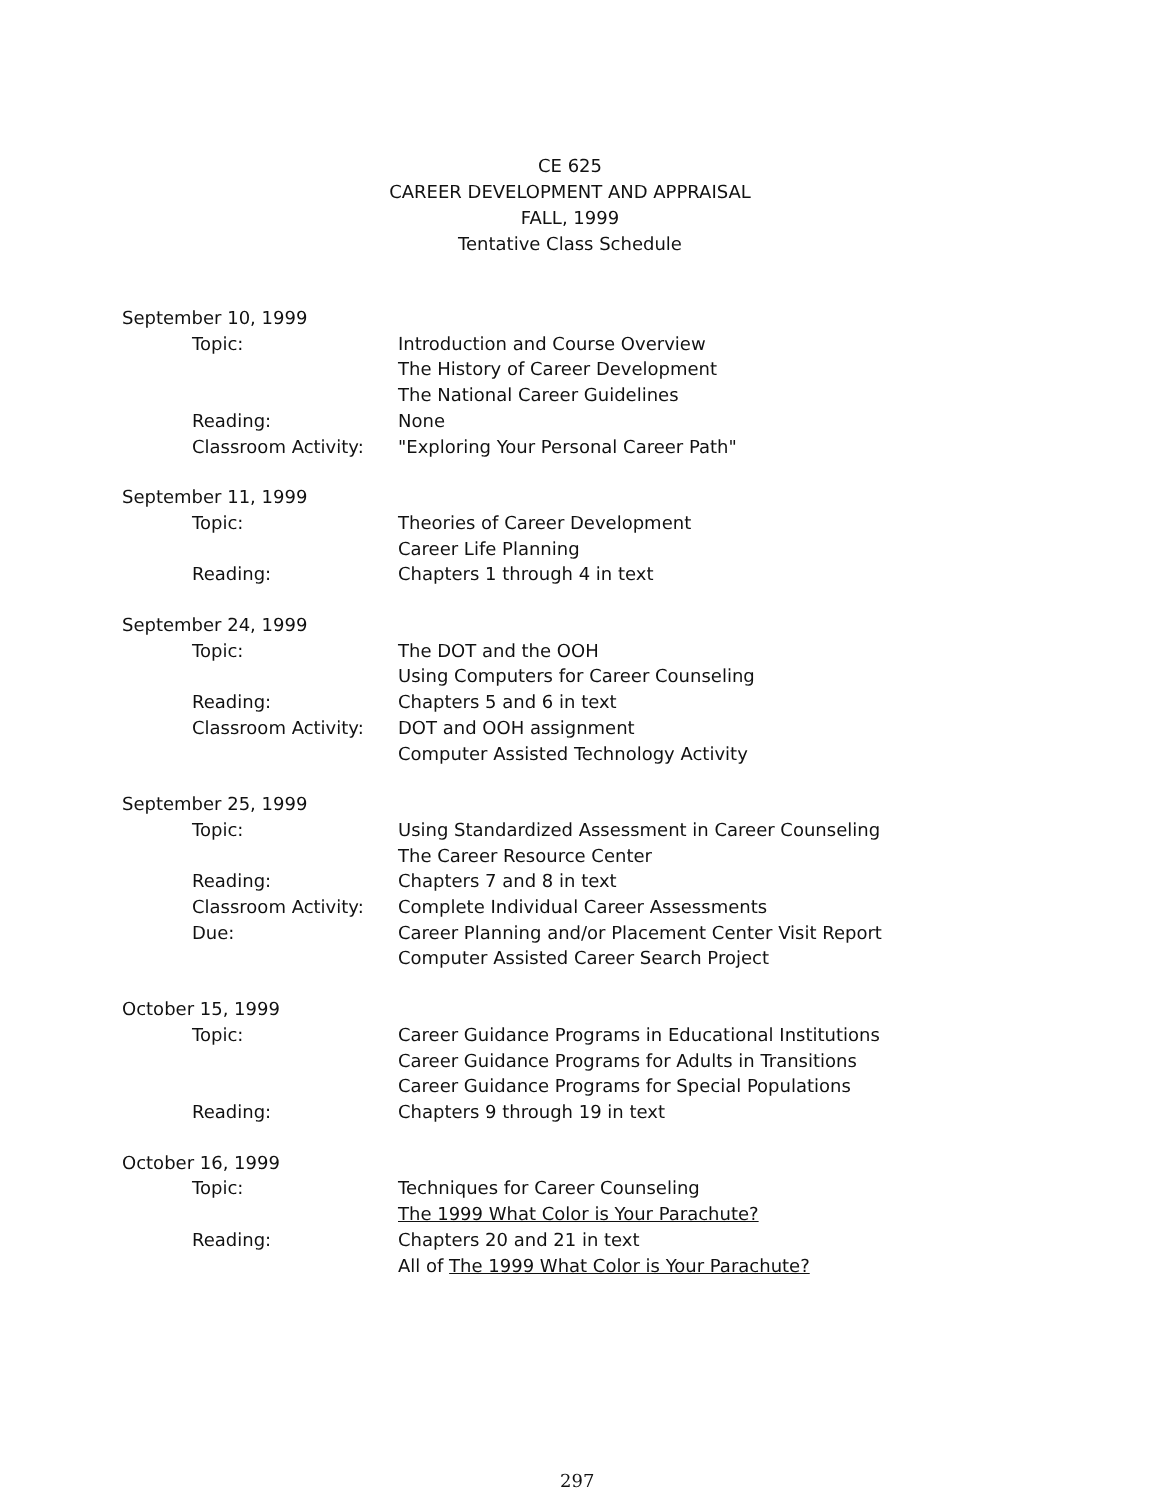CE 625
CAREER DEVELOPMENT AND APPRAISAL
FALL, 1999
Tentative Class Schedule
September 10, 1999
Topic: Introduction and Course Overview
The History of Career Development
The National Career Guidelines
Reading: None
Classroom Activity: "Exploring Your Personal Career Path"
September 11, 1999
Topic: Theories of Career Development
Career Life Planning
Reading: Chapters 1 through 4 in text
September 24, 1999
Topic: The DOT and the OOH
Using Computers for Career Counseling
Reading: Chapters 5 and 6 in text
Classroom Activity: DOT and OOH assignment
Computer Assisted Technology Activity
September 25, 1999
Topic: Using Standardized Assessment in Career Counseling
The Career Resource Center
Reading: Chapters 7 and 8 in text
Classroom Activity: Complete Individual Career Assessments
Due: Career Planning and/or Placement Center Visit Report
Computer Assisted Career Search Project
October 15, 1999
Topic: Career Guidance Programs in Educational Institutions
Career Guidance Programs for Adults in Transitions
Career Guidance Programs for Special Populations
Reading: Chapters 9 through 19 in text
October 16, 1999
Topic: Techniques for Career Counseling
The 1999 What Color is Your Parachute?
Reading: Chapters 20 and 21 in text
All of The 1999 What Color is Your Parachute?
297